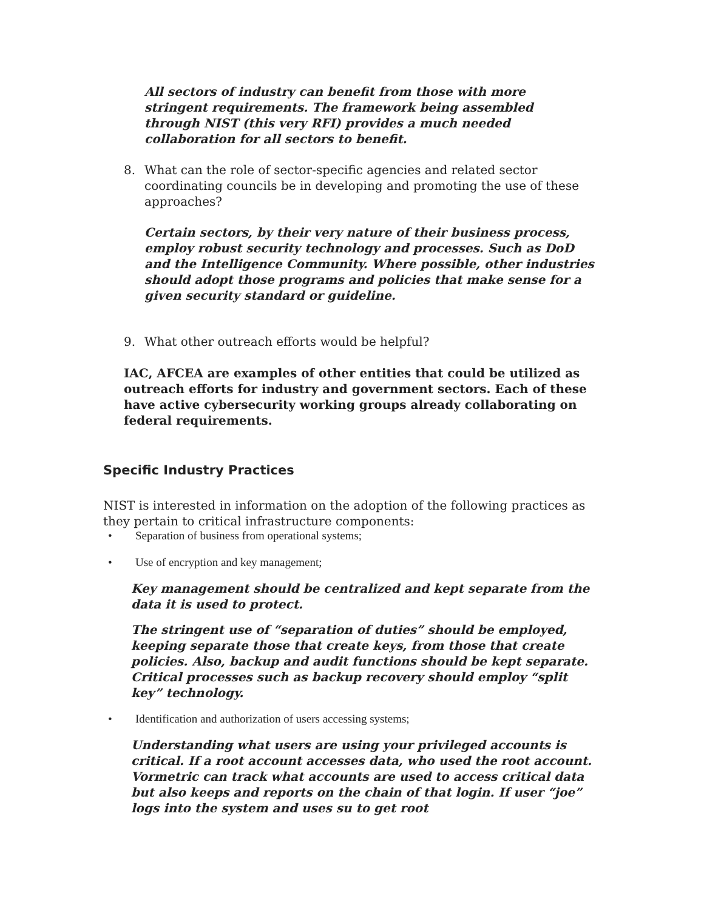All sectors of industry can benefit from those with more stringent requirements. The framework being assembled through NIST (this very RFI) provides a much needed collaboration for all sectors to benefit.
8. What can the role of sector-specific agencies and related sector coordinating councils be in developing and promoting the use of these approaches?
Certain sectors, by their very nature of their business process, employ robust security technology and processes. Such as DoD and the Intelligence Community. Where possible, other industries should adopt those programs and policies that make sense for a given security standard or guideline.
9. What other outreach efforts would be helpful?
IAC, AFCEA are examples of other entities that could be utilized as outreach efforts for industry and government sectors. Each of these have active cybersecurity working groups already collaborating on federal requirements.
Specific Industry Practices
NIST is interested in information on the adoption of the following practices as they pertain to critical infrastructure components:
• Separation of business from operational systems;
• Use of encryption and key management;
Key management should be centralized and kept separate from the data it is used to protect.
The stringent use of “separation of duties” should be employed, keeping separate those that create keys, from those that create policies. Also, backup and audit functions should be kept separate. Critical processes such as backup recovery should employ “split key” technology.
• Identification and authorization of users accessing systems;
Understanding what users are using your privileged accounts is critical. If a root account accesses data, who used the root account. Vormetric can track what accounts are used to access critical data but also keeps and reports on the chain of that login. If user “joe” logs into the system and uses su to get root